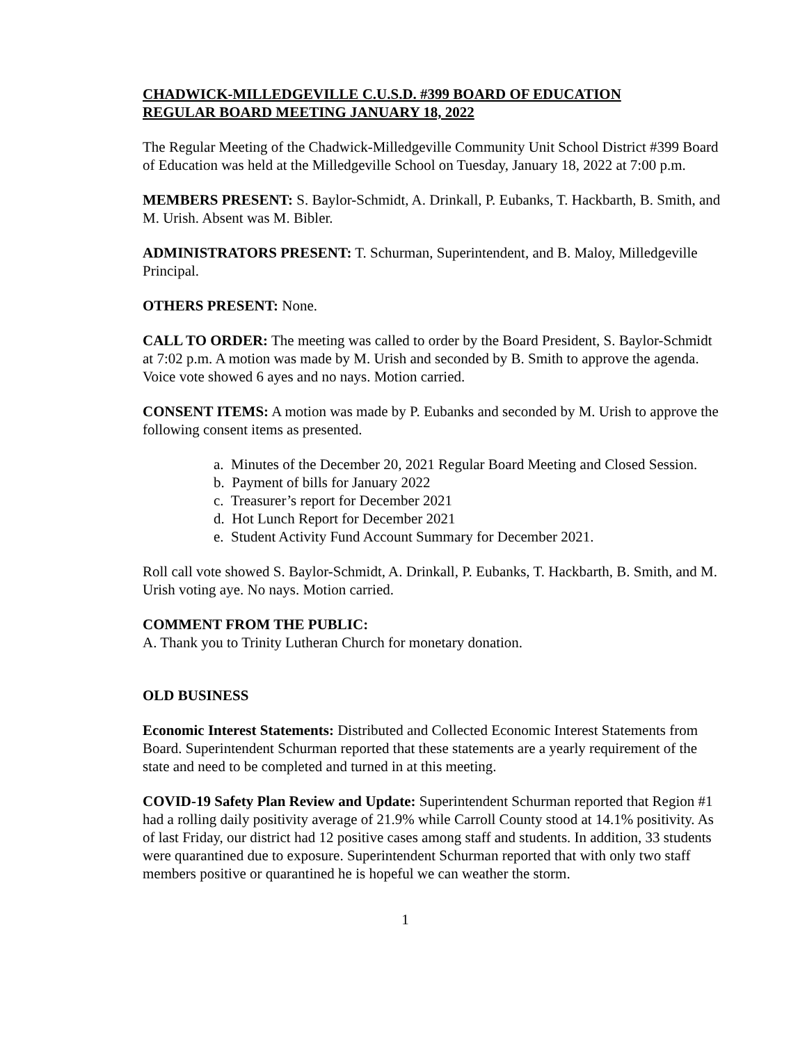CHADWICK-MILLEDGEVILLE C.U.S.D. #399 BOARD OF EDUCATION
REGULAR BOARD MEETING JANUARY 18, 2022
The Regular Meeting of the Chadwick-Milledgeville Community Unit School District #399 Board of Education was held at the Milledgeville School on Tuesday, January 18, 2022 at 7:00 p.m.
MEMBERS PRESENT: S. Baylor-Schmidt, A. Drinkall, P. Eubanks, T. Hackbarth, B. Smith, and M. Urish. Absent was M. Bibler.
ADMINISTRATORS PRESENT: T. Schurman, Superintendent, and B. Maloy, Milledgeville Principal.
OTHERS PRESENT: None.
CALL TO ORDER: The meeting was called to order by the Board President, S. Baylor-Schmidt at 7:02 p.m. A motion was made by M. Urish and seconded by B. Smith to approve the agenda. Voice vote showed 6 ayes and no nays. Motion carried.
CONSENT ITEMS: A motion was made by P. Eubanks and seconded by M. Urish to approve the following consent items as presented.
a. Minutes of the December 20, 2021 Regular Board Meeting and Closed Session.
b. Payment of bills for January 2022
c. Treasurer’s report for December 2021
d. Hot Lunch Report for December 2021
e. Student Activity Fund Account Summary for December 2021.
Roll call vote showed S. Baylor-Schmidt, A. Drinkall, P. Eubanks, T. Hackbarth, B. Smith, and M. Urish voting aye. No nays. Motion carried.
COMMENT FROM THE PUBLIC:
A. Thank you to Trinity Lutheran Church for monetary donation.
OLD BUSINESS
Economic Interest Statements: Distributed and Collected Economic Interest Statements from Board. Superintendent Schurman reported that these statements are a yearly requirement of the state and need to be completed and turned in at this meeting.
COVID-19 Safety Plan Review and Update: Superintendent Schurman reported that Region #1 had a rolling daily positivity average of 21.9% while Carroll County stood at 14.1% positivity. As of last Friday, our district had 12 positive cases among staff and students. In addition, 33 students were quarantined due to exposure. Superintendent Schurman reported that with only two staff members positive or quarantined he is hopeful we can weather the storm.
1